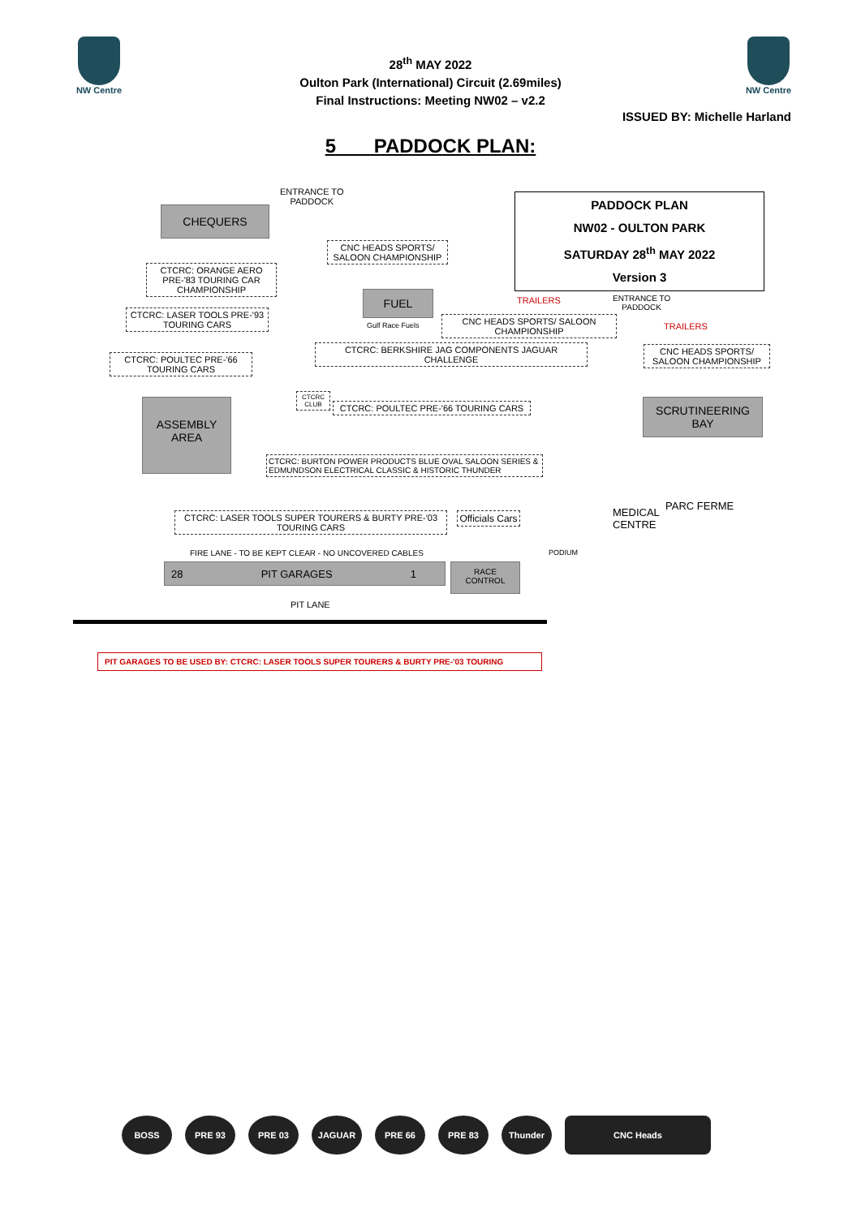NW Centre NW Centre
28<sup>th</sup> MAY 2022
Oulton Park (International) Circuit (2.69miles)
Final Instructions: Meeting NW02 – v2.2
ISSUED BY: Michelle Harland
5 PADDOCK PLAN:
ENTRANCE TO
PADDOCK
CHEQUERS
PADDOCK PLAN
NW02 - OULTON PARK
SATURDAY 28<sup>th</sup> MAY 2022
Version 3
CNC HEADS SPORTS/ SALOON CHAMPIONSHIP
CTCRC: ORANGE AERO PRE-'83 TOURING CAR CHAMPIONSHIP
FUEL
Gulf Race Fuels
TRAILERS
ENTRANCE TO
PADDOCK
TRAILERS
CTCRC: LASER TOOLS PRE-'93 TOURING CARS
CNC HEADS SPORTS/ SALOON CHAMPIONSHIP
CTCRC: BERKSHIRE JAG COMPONENTS JAGUAR CHALLENGE
CNC HEADS SPORTS/ SALOON CHAMPIONSHIP
CTCRC: POULTEC PRE-'66 TOURING CARS
CTCRC CLUB
CTCRC: POULTEC PRE-'66 TOURING CARS
ASSEMBLY
AREA
SCRUTINEERING
BAY
CTCRC: BURTON POWER PRODUCTS BLUE OVAL SALOON SERIES & EDMUNDSON ELECTRICAL CLASSIC & HISTORIC THUNDER
PARC FERME
CTCRC: LASER TOOLS SUPER TOURERS & BURTY PRE-'03 TOURING CARS
Officials Cars
MEDICAL CENTRE
FIRE LANE - TO BE KEPT CLEAR - NO UNCOVERED CABLES
PODIUM
28 PIT GARAGES 1
RACE
CONTROL
PIT LANE
PIT GARAGES TO BE USED BY: CTCRC: LASER TOOLS SUPER TOURERS & BURTY PRE-'03 TOURING
BOSS PRE 93 PRE 03 JAGUAR PRE 66 PRE 83 Thunder CNC Heads